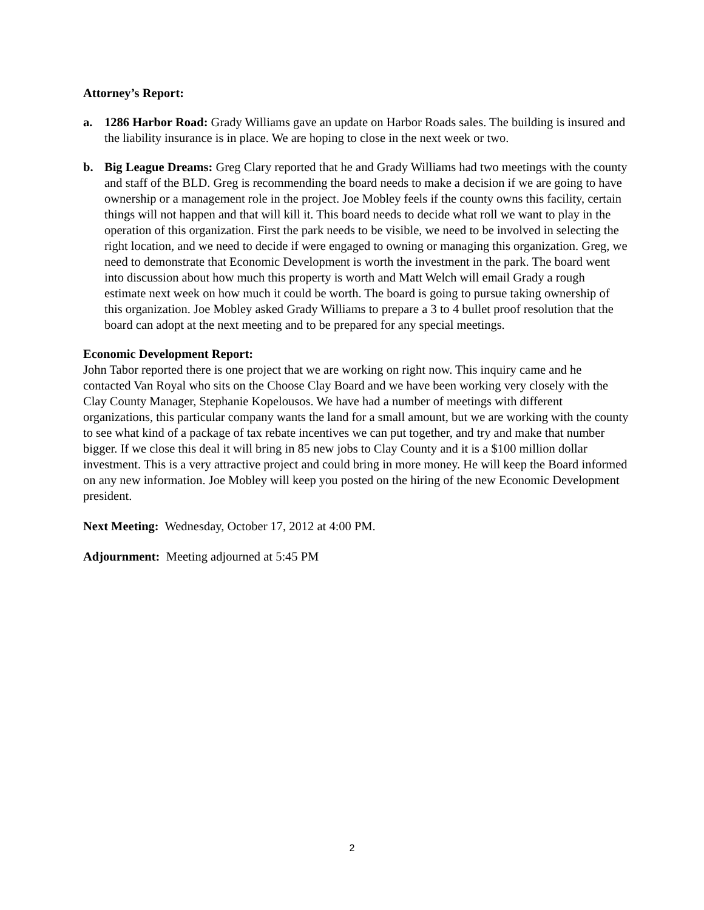Attorney’s Report:
a. 1286 Harbor Road: Grady Williams gave an update on Harbor Roads sales. The building is insured and the liability insurance is in place. We are hoping to close in the next week or two.
b. Big League Dreams: Greg Clary reported that he and Grady Williams had two meetings with the county and staff of the BLD. Greg is recommending the board needs to make a decision if we are going to have ownership or a management role in the project. Joe Mobley feels if the county owns this facility, certain things will not happen and that will kill it. This board needs to decide what roll we want to play in the operation of this organization. First the park needs to be visible, we need to be involved in selecting the right location, and we need to decide if were engaged to owning or managing this organization. Greg, we need to demonstrate that Economic Development is worth the investment in the park. The board went into discussion about how much this property is worth and Matt Welch will email Grady a rough estimate next week on how much it could be worth. The board is going to pursue taking ownership of this organization. Joe Mobley asked Grady Williams to prepare a 3 to 4 bullet proof resolution that the board can adopt at the next meeting and to be prepared for any special meetings.
Economic Development Report:
John Tabor reported there is one project that we are working on right now. This inquiry came and he contacted Van Royal who sits on the Choose Clay Board and we have been working very closely with the Clay County Manager, Stephanie Kopelousos. We have had a number of meetings with different organizations, this particular company wants the land for a small amount, but we are working with the county to see what kind of a package of tax rebate incentives we can put together, and try and make that number bigger. If we close this deal it will bring in 85 new jobs to Clay County and it is a $100 million dollar investment. This is a very attractive project and could bring in more money. He will keep the Board informed on any new information. Joe Mobley will keep you posted on the hiring of the new Economic Development president.
Next Meeting: Wednesday, October 17, 2012 at 4:00 PM.
Adjournment: Meeting adjourned at 5:45 PM
2